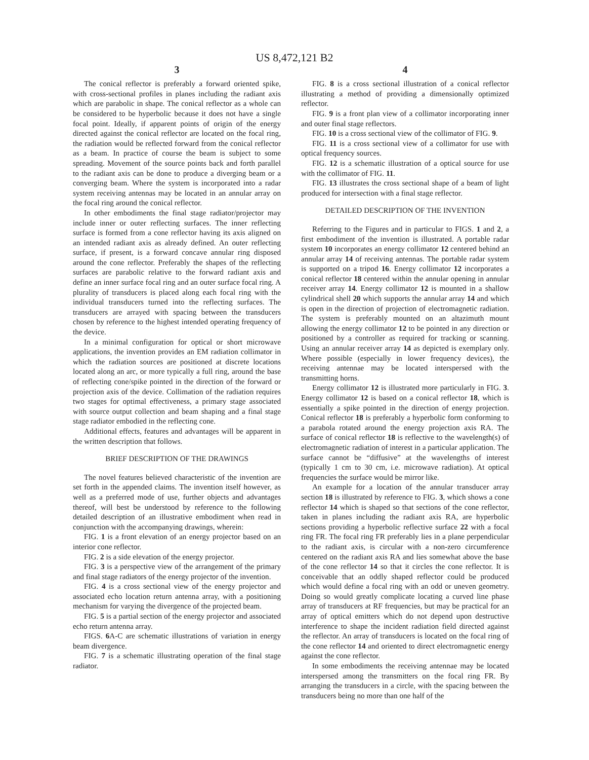US 8,472,121 B2
3
The conical reflector is preferably a forward oriented spike, with cross-sectional profiles in planes including the radiant axis which are parabolic in shape. The conical reflector as a whole can be considered to be hyperbolic because it does not have a single focal point. Ideally, if apparent points of origin of the energy directed against the conical reflector are located on the focal ring, the radiation would be reflected forward from the conical reflector as a beam. In practice of course the beam is subject to some spreading. Movement of the source points back and forth parallel to the radiant axis can be done to produce a diverging beam or a converging beam. Where the system is incorporated into a radar system receiving antennas may be located in an annular array on the focal ring around the conical reflector.
In other embodiments the final stage radiator/projector may include inner or outer reflecting surfaces. The inner reflecting surface is formed from a cone reflector having its axis aligned on an intended radiant axis as already defined. An outer reflecting surface, if present, is a forward concave annular ring disposed around the cone reflector. Preferably the shapes of the reflecting surfaces are parabolic relative to the forward radiant axis and define an inner surface focal ring and an outer surface focal ring. A plurality of transducers is placed along each focal ring with the individual transducers turned into the reflecting surfaces. The transducers are arrayed with spacing between the transducers chosen by reference to the highest intended operating frequency of the device.
In a minimal configuration for optical or short microwave applications, the invention provides an EM radiation collimator in which the radiation sources are positioned at discrete locations located along an arc, or more typically a full ring, around the base of reflecting cone/spike pointed in the direction of the forward or projection axis of the device. Collimation of the radiation requires two stages for optimal effectiveness, a primary stage associated with source output collection and beam shaping and a final stage stage radiator embodied in the reflecting cone.
Additional effects, features and advantages will be apparent in the written description that follows.
BRIEF DESCRIPTION OF THE DRAWINGS
The novel features believed characteristic of the invention are set forth in the appended claims. The invention itself however, as well as a preferred mode of use, further objects and advantages thereof, will best be understood by reference to the following detailed description of an illustrative embodiment when read in conjunction with the accompanying drawings, wherein:
FIG. 1 is a front elevation of an energy projector based on an interior cone reflector.
FIG. 2 is a side elevation of the energy projector.
FIG. 3 is a perspective view of the arrangement of the primary and final stage radiators of the energy projector of the invention.
FIG. 4 is a cross sectional view of the energy projector and associated echo location return antenna array, with a positioning mechanism for varying the divergence of the projected beam.
FIG. 5 is a partial section of the energy projector and associated echo return antenna array.
FIGS. 6 A-C are schematic illustrations of variation in energy beam divergence.
FIG. 7 is a schematic illustrating operation of the final stage radiator.
4
FIG. 8 is a cross sectional illustration of a conical reflector illustrating a method of providing a dimensionally optimized reflector.
FIG. 9 is a front plan view of a collimator incorporating inner and outer final stage reflectors.
FIG. 10 is a cross sectional view of the collimator of FIG. 9.
FIG. 11 is a cross sectional view of a collimator for use with optical frequency sources.
FIG. 12 is a schematic illustration of a optical source for use with the collimator of FIG. 11.
FIG. 13 illustrates the cross sectional shape of a beam of light produced for intersection with a final stage reflector.
DETAILED DESCRIPTION OF THE INVENTION
Referring to the Figures and in particular to FIGS. 1 and 2, a first embodiment of the invention is illustrated. A portable radar system 10 incorporates an energy collimator 12 centered behind an annular array 14 of receiving antennas. The portable radar system is supported on a tripod 16. Energy collimator 12 incorporates a conical reflector 18 centered within the annular opening in annular receiver array 14. Energy collimator 12 is mounted in a shallow cylindrical shell 20 which supports the annular array 14 and which is open in the direction of projection of electromagnetic radiation. The system is preferably mounted on an altazimuth mount allowing the energy collimator 12 to be pointed in any direction or positioned by a controller as required for tracking or scanning. Using an annular receiver array 14 as depicted is exemplary only. Where possible (especially in lower frequency devices), the receiving antennae may be located interspersed with the transmitting horns.
Energy collimator 12 is illustrated more particularly in FIG. 3. Energy collimator 12 is based on a conical reflector 18, which is essentially a spike pointed in the direction of energy projection. Conical reflector 18 is preferably a hyperbolic form conforming to a parabola rotated around the energy projection axis RA. The surface of conical reflector 18 is reflective to the wavelength(s) of electromagnetic radiation of interest in a particular application. The surface cannot be “diffusive” at the wavelengths of interest (typically 1 cm to 30 cm, i.e. microwave radiation). At optical frequencies the surface would be mirror like.
An example for a location of the annular transducer array section 18 is illustrated by reference to FIG. 3, which shows a cone reflector 14 which is shaped so that sections of the cone reflector, taken in planes including the radiant axis RA, are hyperbolic sections providing a hyperbolic reflective surface 22 with a focal ring FR. The focal ring FR preferably lies in a plane perpendicular to the radiant axis, is circular with a non-zero circumference centered on the radiant axis RA and lies somewhat above the base of the cone reflector 14 so that it circles the cone reflector. It is conceivable that an oddly shaped reflector could be produced which would define a focal ring with an odd or uneven geometry. Doing so would greatly complicate locating a curved line phase array of transducers at RF frequencies, but may be practical for an array of optical emitters which do not depend upon destructive interference to shape the incident radiation field directed against the reflector. An array of transducers is located on the focal ring of the cone reflector 14 and oriented to direct electromagnetic energy against the cone reflector.
In some embodiments the receiving antennae may be located interspersed among the transmitters on the focal ring FR. By arranging the transducers in a circle, with the spacing between the transducers being no more than one half of the